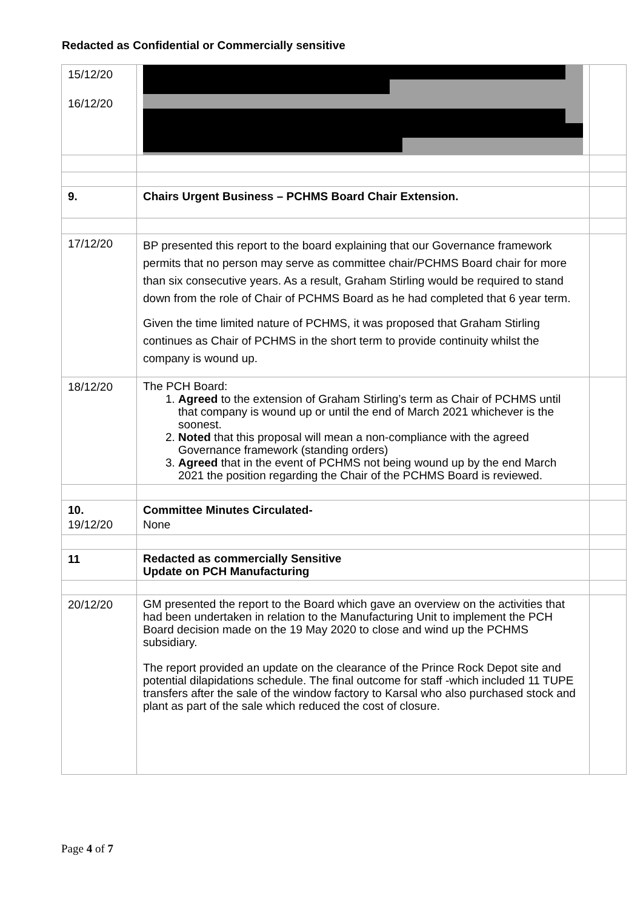Redacted as Confidential or Commercially sensitive
| 15/12/20 16/12/20 | | |
| 9. | Chairs Urgent Business – PCHMS Board Chair Extension. | |
| 17/12/20 | BP presented this report to the board explaining that our Governance framework permits that no person may serve as committee chair/PCHMS Board chair for more than six consecutive years. As a result, Graham Stirling would be required to stand down from the role of Chair of PCHMS Board as he had completed that 6 year term. Given the time limited nature of PCHMS, it was proposed that Graham Stirling continues as Chair of PCHMS in the short term to provide continuity whilst the company is wound up. | |
| 18/12/20 | The PCH Board: 1. Agreed to the extension of Graham Stirling’s term as Chair of PCHMS until that company is wound up or until the end of March 2021 whichever is the soonest. 2. Noted that this proposal will mean a non-compliance with the agreed Governance framework (standing orders) 3. Agreed that in the event of PCHMS not being wound up by the end March 2021 the position regarding the Chair of the PCHMS Board is reviewed. | |
| 10. 19/12/20 | Committee Minutes Circulated- None | |
| 11 | Redacted as commercially Sensitive Update on PCH Manufacturing | |
| 20/12/20 | GM presented the report to the Board which gave an overview on the activities that had been undertaken in relation to the Manufacturing Unit to implement the PCH Board decision made on the 19 May 2020 to close and wind up the PCHMS subsidiary. The report provided an update on the clearance of the Prince Rock Depot site and potential dilapidations schedule. The final outcome for staff -which included 11 TUPE transfers after the sale of the window factory to Karsal who also purchased stock and plant as part of the sale which reduced the cost of closure. | |
Page 4 of 7